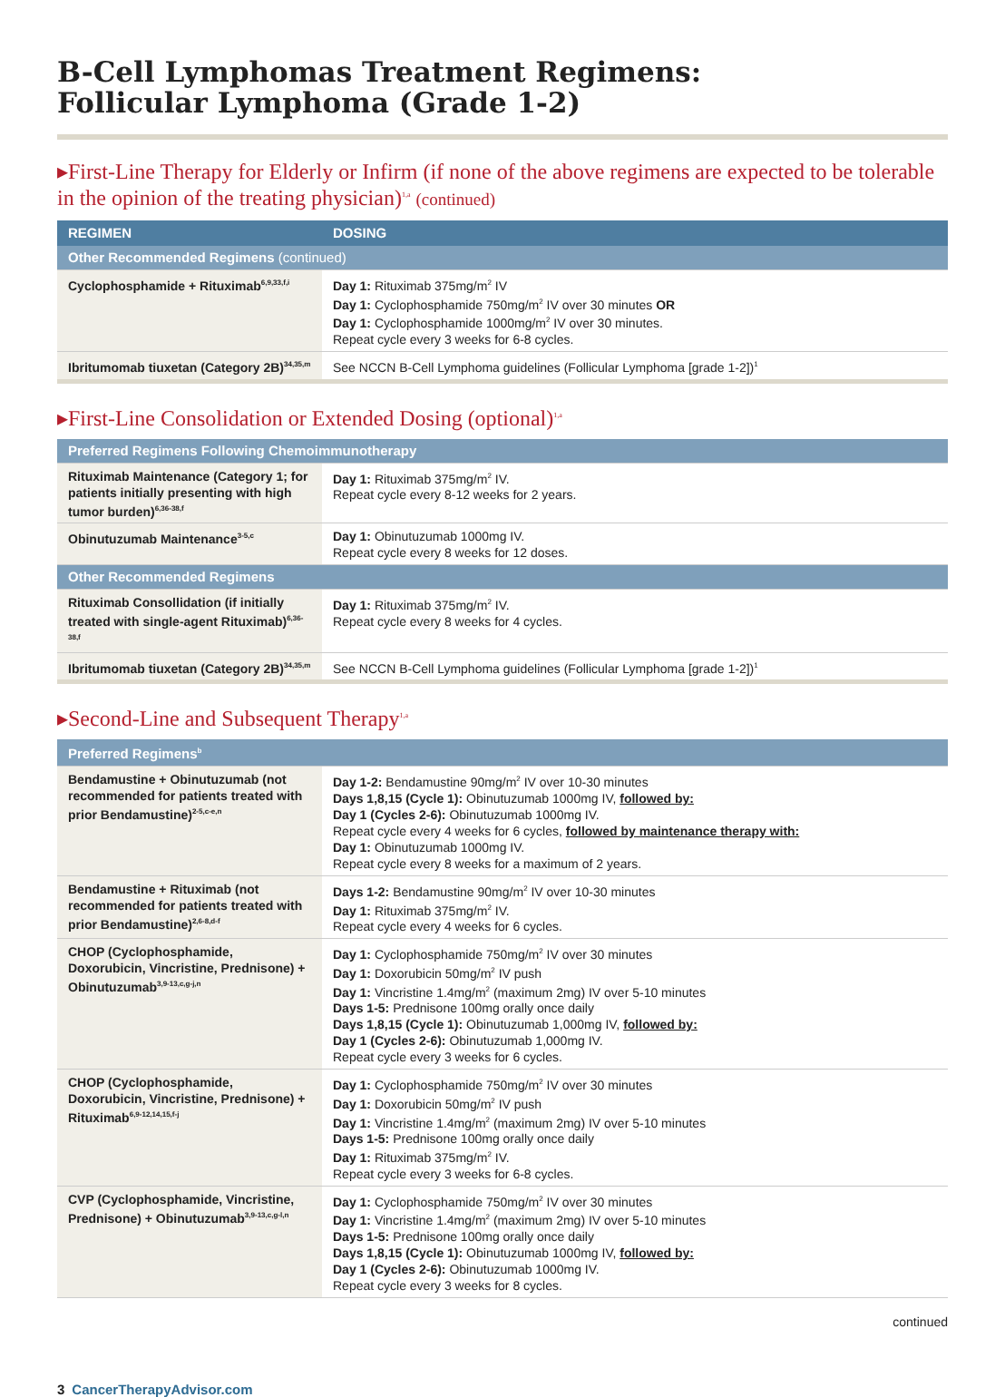B-Cell Lymphomas Treatment Regimens:
Follicular Lymphoma (Grade 1-2)
▸First-Line Therapy for Elderly or Infirm (if none of the above regimens are expected to be tolerable in the opinion of the treating physician)<sup>1,a</sup> (continued)
| REGIMEN | DOSING |
| --- | --- |
| Other Recommended Regimens (continued) | |
| Cyclophosphamide + Rituximab<sup>6,9,33,f,i</sup> | Day 1: Rituximab 375mg/m<sup>2</sup> IV Day 1: Cyclophosphamide 750mg/m<sup>2</sup> IV over 30 minutes OR Day 1: Cyclophosphamide 1000mg/m<sup>2</sup> IV over 30 minutes. Repeat cycle every 3 weeks for 6-8 cycles. |
| Ibritumomab tiuxetan (Category 2B)<sup>34,35,m</sup> | See NCCN B-Cell Lymphoma guidelines (Follicular Lymphoma [grade 1-2])<sup>1</sup> |
▸First-Line Consolidation or Extended Dosing (optional)<sup>1,a</sup>
| Preferred Regimens Following Chemoimmunotherapy | |
| Rituximab Maintenance (Category 1; for patients initially presenting with high tumor burden)<sup>6,36-38,f</sup> | Day 1: Rituximab 375mg/m<sup>2</sup> IV. Repeat cycle every 8-12 weeks for 2 years. |
| Obinutuzumab Maintenance<sup>3-5,c</sup> | Day 1: Obinutuzumab 1000mg IV. Repeat cycle every 8 weeks for 12 doses. |
| Other Recommended Regimens | |
| Rituximab Consollidation (if initially treated with single-agent Rituximab)<sup>6,36-38,f</sup> | Day 1: Rituximab 375mg/m<sup>2</sup> IV. Repeat cycle every 8 weeks for 4 cycles. |
| Ibritumomab tiuxetan (Category 2B)<sup>34,35,m</sup> | See NCCN B-Cell Lymphoma guidelines (Follicular Lymphoma [grade 1-2])<sup>1</sup> |
▸Second-Line and Subsequent Therapy<sup>1,a</sup>
| Preferred Regimens<sup>b</sup> | |
| Bendamustine + Obinutuzumab (not recommended for patients treated with prior Bendamustine)<sup>2-5,c-e,n</sup> | Day 1-2: Bendamustine 90mg/m<sup>2</sup> IV over 10-30 minutes Days 1,8,15 (Cycle 1): Obinutuzumab 1000mg IV, followed by: Day 1 (Cycles 2-6): Obinutuzumab 1000mg IV. Repeat cycle every 4 weeks for 6 cycles, followed by maintenance therapy with: Day 1: Obinutuzumab 1000mg IV. Repeat cycle every 8 weeks for a maximum of 2 years. |
| Bendamustine + Rituximab (not recommended for patients treated with prior Bendamustine)<sup>2,6-8,d-f</sup> | Days 1-2: Bendamustine 90mg/m<sup>2</sup> IV over 10-30 minutes Day 1: Rituximab 375mg/m<sup>2</sup> IV. Repeat cycle every 4 weeks for 6 cycles. |
| CHOP (Cyclophosphamide, Doxorubicin, Vincristine, Prednisone) + Obinutuzumab<sup>3,9-13,c,g-j,n</sup> | Day 1: Cyclophosphamide 750mg/m<sup>2</sup> IV over 30 minutes Day 1: Doxorubicin 50mg/m<sup>2</sup> IV push Day 1: Vincristine 1.4mg/m<sup>2</sup> (maximum 2mg) IV over 5-10 minutes Days 1-5: Prednisone 100mg orally once daily Days 1,8,15 (Cycle 1): Obinutuzumab 1,000mg IV, followed by: Day 1 (Cycles 2-6): Obinutuzumab 1,000mg IV. Repeat cycle every 3 weeks for 6 cycles. |
| CHOP (Cyclophosphamide, Doxorubicin, Vincristine, Prednisone) + Rituximab<sup>6,9-12,14,15,f-j</sup> | Day 1: Cyclophosphamide 750mg/m<sup>2</sup> IV over 30 minutes Day 1: Doxorubicin 50mg/m<sup>2</sup> IV push Day 1: Vincristine 1.4mg/m<sup>2</sup> (maximum 2mg) IV over 5-10 minutes Days 1-5: Prednisone 100mg orally once daily Day 1: Rituximab 375mg/m<sup>2</sup> IV. Repeat cycle every 3 weeks for 6-8 cycles. |
| CVP (Cyclophosphamide, Vincristine, Prednisone) + Obinutuzumab<sup>3,9-13,c,g-l,n</sup> | Day 1: Cyclophosphamide 750mg/m<sup>2</sup> IV over 30 minutes Day 1: Vincristine 1.4mg/m<sup>2</sup> (maximum 2mg) IV over 5-10 minutes Days 1-5: Prednisone 100mg orally once daily Days 1,8,15 (Cycle 1): Obinutuzumab 1000mg IV, followed by: Day 1 (Cycles 2-6): Obinutuzumab 1000mg IV. Repeat cycle every 3 weeks for 8 cycles. |
continued
3 CancerTherapyAdvisor.com